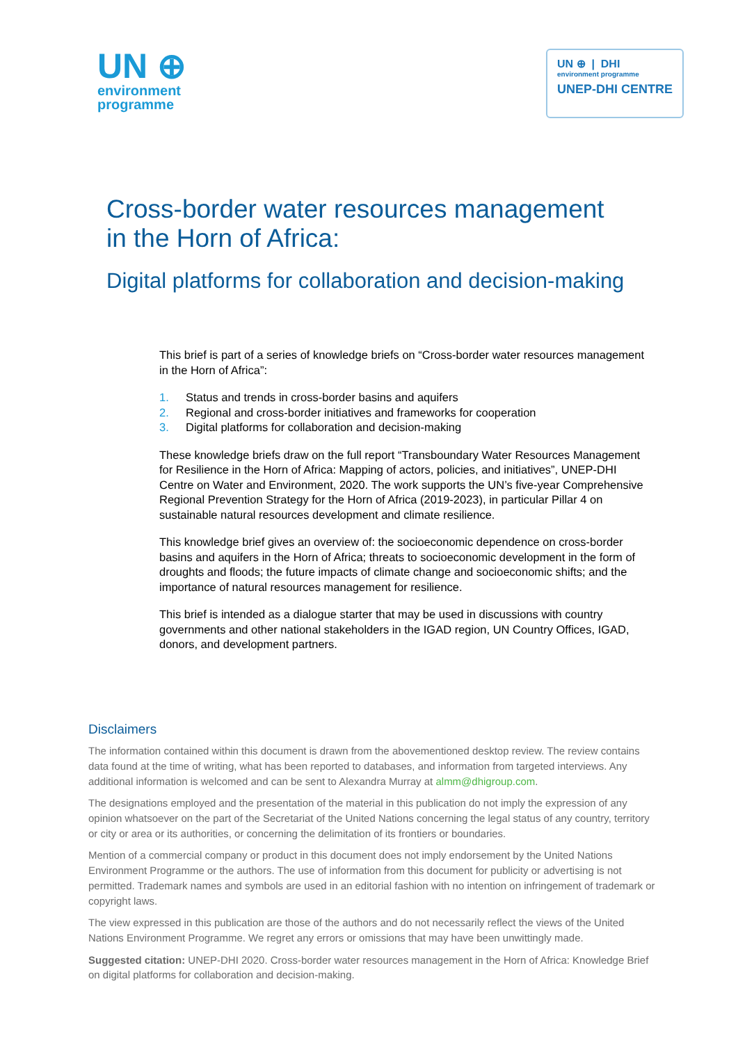UN ⊕
environment
programme
UN ⊕ | DHI
environment programme
UNEP-DHI CENTRE
Cross-border water resources management
in the Horn of Africa:
Digital platforms for collaboration and decision-making
This brief is part of a series of knowledge briefs on “Cross-border water resources management in the Horn of Africa”:
1. Status and trends in cross-border basins and aquifers
2. Regional and cross-border initiatives and frameworks for cooperation
3. Digital platforms for collaboration and decision-making
These knowledge briefs draw on the full report “Transboundary Water Resources Management for Resilience in the Horn of Africa: Mapping of actors, policies, and initiatives”, UNEP-DHI Centre on Water and Environment, 2020. The work supports the UN’s five-year Comprehensive Regional Prevention Strategy for the Horn of Africa (2019-2023), in particular Pillar 4 on sustainable natural resources development and climate resilience.
This knowledge brief gives an overview of: the socioeconomic dependence on cross-border basins and aquifers in the Horn of Africa; threats to socioeconomic development in the form of droughts and floods; the future impacts of climate change and socioeconomic shifts; and the importance of natural resources management for resilience.
This brief is intended as a dialogue starter that may be used in discussions with country governments and other national stakeholders in the IGAD region, UN Country Offices, IGAD, donors, and development partners.
Disclaimers
The information contained within this document is drawn from the abovementioned desktop review. The review contains data found at the time of writing, what has been reported to databases, and information from targeted interviews. Any additional information is welcomed and can be sent to Alexandra Murray at almm@dhigroup.com.
The designations employed and the presentation of the material in this publication do not imply the expression of any opinion whatsoever on the part of the Secretariat of the United Nations concerning the legal status of any country, territory or city or area or its authorities, or concerning the delimitation of its frontiers or boundaries.
Mention of a commercial company or product in this document does not imply endorsement by the United Nations Environment Programme or the authors. The use of information from this document for publicity or advertising is not permitted. Trademark names and symbols are used in an editorial fashion with no intention on infringement of trademark or copyright laws.
The view expressed in this publication are those of the authors and do not necessarily reflect the views of the United Nations Environment Programme. We regret any errors or omissions that may have been unwittingly made.
Suggested citation: UNEP-DHI 2020. Cross-border water resources management in the Horn of Africa: Knowledge Brief on digital platforms for collaboration and decision-making.